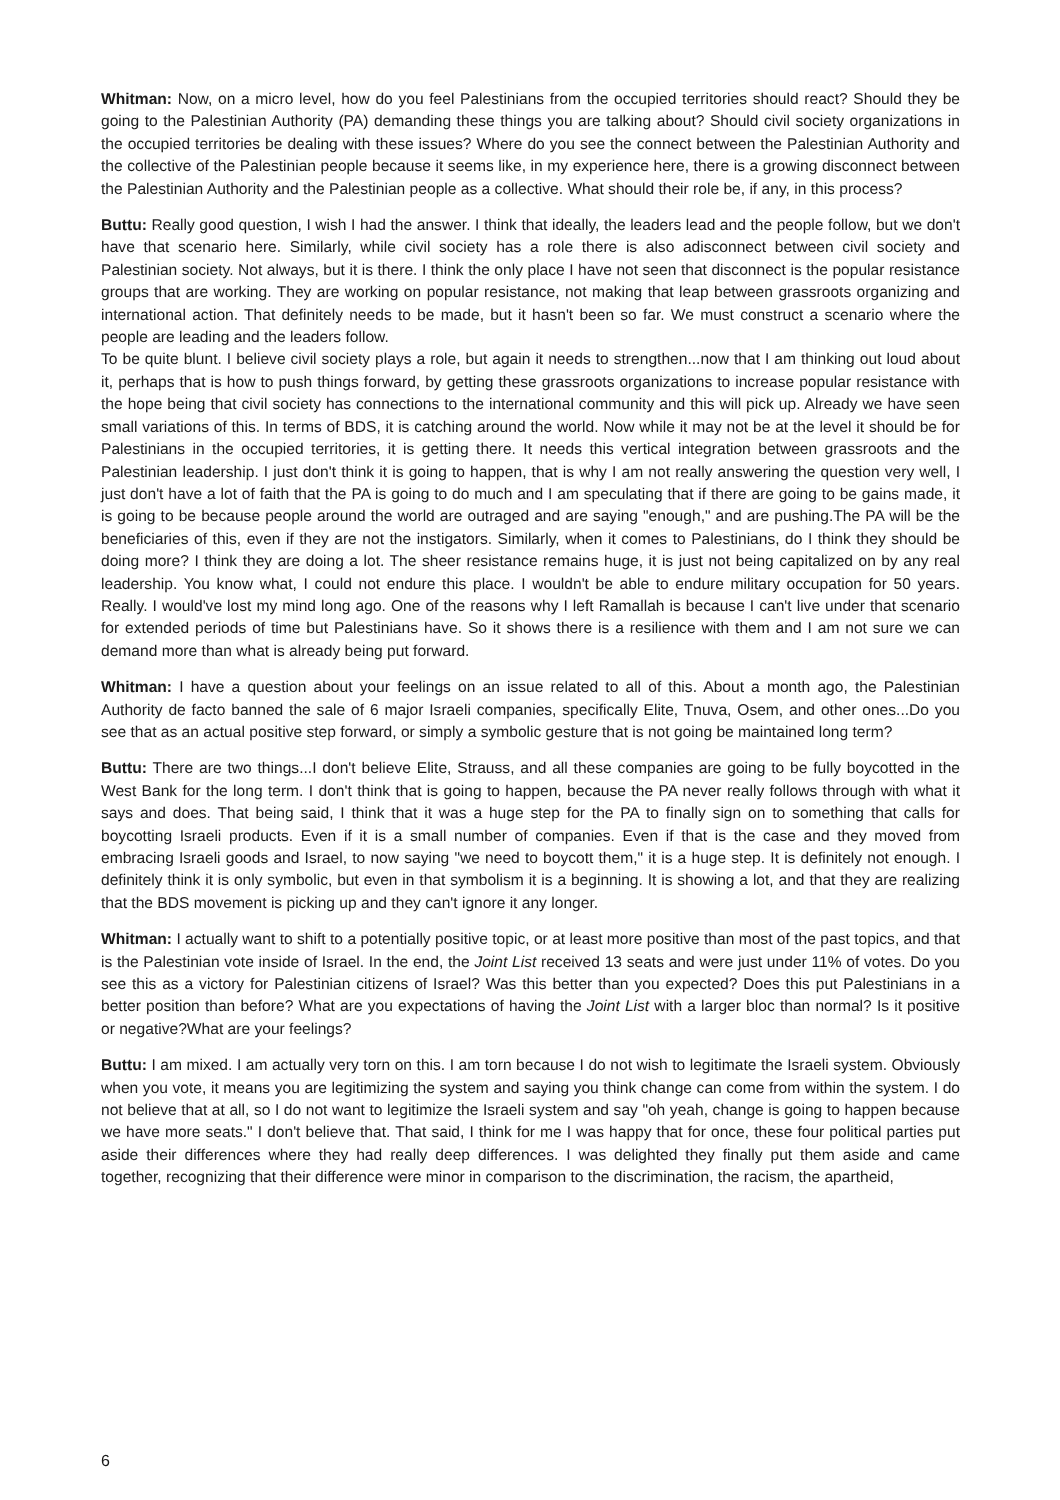Whitman: Now, on a micro level, how do you feel Palestinians from the occupied territories should react? Should they be going to the Palestinian Authority (PA) demanding these things you are talking about? Should civil society organizations in the occupied territories be dealing with these issues? Where do you see the connect between the Palestinian Authority and the collective of the Palestinian people because it seems like, in my experience here, there is a growing disconnect between the Palestinian Authority and the Palestinian people as a collective. What should their role be, if any, in this process?
Buttu: Really good question, I wish I had the answer. I think that ideally, the leaders lead and the people follow, but we don't have that scenario here. Similarly, while civil society has a role there is also adisconnect between civil society and Palestinian society. Not always, but it is there. I think the only place I have not seen that disconnect is the popular resistance groups that are working. They are working on popular resistance, not making that leap between grassroots organizing and international action. That definitely needs to be made, but it hasn't been so far. We must construct a scenario where the people are leading and the leaders follow.
To be quite blunt. I believe civil society plays a role, but again it needs to strengthen...now that I am thinking out loud about it, perhaps that is how to push things forward, by getting these grassroots organizations to increase popular resistance with the hope being that civil society has connections to the international community and this will pick up. Already we have seen small variations of this. In terms of BDS, it is catching around the world. Now while it may not be at the level it should be for Palestinians in the occupied territories, it is getting there. It needs this vertical integration between grassroots and the Palestinian leadership. I just don't think it is going to happen, that is why I am not really answering the question very well, I just don't have a lot of faith that the PA is going to do much and I am speculating that if there are going to be gains made, it is going to be because people around the world are outraged and are saying "enough," and are pushing.The PA will be the beneficiaries of this, even if they are not the instigators. Similarly, when it comes to Palestinians, do I think they should be doing more? I think they are doing a lot. The sheer resistance remains huge, it is just not being capitalized on by any real leadership. You know what, I could not endure this place. I wouldn't be able to endure military occupation for 50 years. Really. I would've lost my mind long ago. One of the reasons why I left Ramallah is because I can't live under that scenario for extended periods of time but Palestinians have. So it shows there is a resilience with them and I am not sure we can demand more than what is already being put forward.
Whitman: I have a question about your feelings on an issue related to all of this. About a month ago, the Palestinian Authority de facto banned the sale of 6 major Israeli companies, specifically Elite, Tnuva, Osem, and other ones...Do you see that as an actual positive step forward, or simply a symbolic gesture that is not going be maintained long term?
Buttu: There are two things...I don't believe Elite, Strauss, and all these companies are going to be fully boycotted in the West Bank for the long term. I don't think that is going to happen, because the PA never really follows through with what it says and does. That being said, I think that it was a huge step for the PA to finally sign on to something that calls for boycotting Israeli products. Even if it is a small number of companies. Even if that is the case and they moved from embracing Israeli goods and Israel, to now saying "we need to boycott them," it is a huge step. It is definitely not enough. I definitely think it is only symbolic, but even in that symbolism it is a beginning. It is showing a lot, and that they are realizing that the BDS movement is picking up and they can't ignore it any longer.
Whitman: I actually want to shift to a potentially positive topic, or at least more positive than most of the past topics, and that is the Palestinian vote inside of Israel. In the end, the Joint List received 13 seats and were just under 11% of votes. Do you see this as a victory for Palestinian citizens of Israel? Was this better than you expected? Does this put Palestinians in a better position than before? What are you expectations of having the Joint List with a larger bloc than normal? Is it positive or negative?What are your feelings?
Buttu: I am mixed. I am actually very torn on this. I am torn because I do not wish to legitimate the Israeli system. Obviously when you vote, it means you are legitimizing the system and saying you think change can come from within the system. I do not believe that at all, so I do not want to legitimize the Israeli system and say "oh yeah, change is going to happen because we have more seats." I don't believe that. That said, I think for me I was happy that for once, these four political parties put aside their differences where they had really deep differences. I was delighted they finally put them aside and came together, recognizing that their difference were minor in comparison to the discrimination, the racism, the apartheid,
6